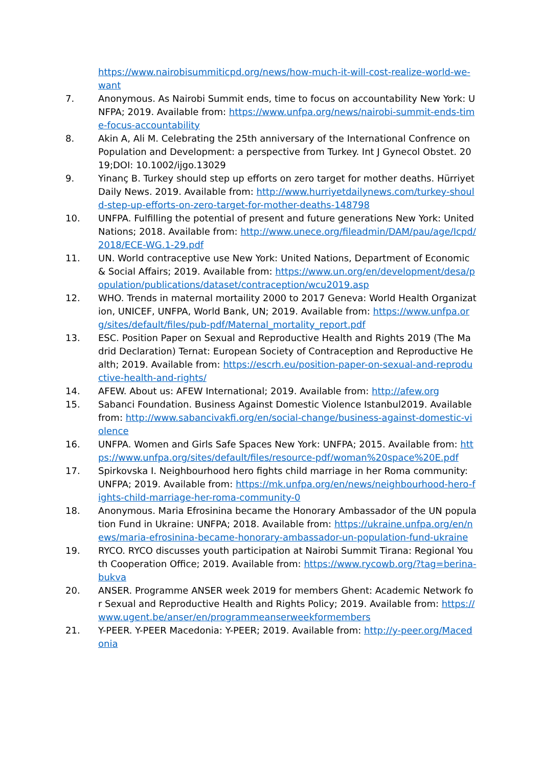https://www.nairobisummiticpd.org/news/how-much-it-will-cost-realize-world-we-want
7. Anonymous. As Nairobi Summit ends, time to focus on accountability New York: UNFPA; 2019. Available from: https://www.unfpa.org/news/nairobi-summit-ends-time-focus-accountability
8. Akin A, Ali M. Celebrating the 25th anniversary of the International Confrence on Population and Development: a perspective from Turkey. Int J Gynecol Obstet. 2019;DOI: 10.1002/ijgo.13029
9. Yinanç B. Turkey should step up efforts on zero target for mother deaths. Hürriyet Daily News. 2019. Available from: http://www.hurriyetdailynews.com/turkey-should-step-up-efforts-on-zero-target-for-mother-deaths-148798
10. UNFPA. Fulfilling the potential of present and future generations New York: United Nations; 2018. Available from: http://www.unece.org/fileadmin/DAM/pau/age/Icpd/2018/ECE-WG.1-29.pdf
11. UN. World contraceptive use New York: United Nations, Department of Economic & Social Affairs; 2019. Available from: https://www.un.org/en/development/desa/population/publications/dataset/contraception/wcu2019.asp
12. WHO. Trends in maternal mortaility 2000 to 2017 Geneva: World Health Organization, UNICEF, UNFPA, World Bank, UN; 2019. Available from: https://www.unfpa.org/sites/default/files/pub-pdf/Maternal_mortality_report.pdf
13. ESC. Position Paper on Sexual and Reproductive Health and Rights 2019 (The Madrid Declaration) Ternat: European Society of Contraception and Reproductive Health; 2019. Available from: https://escrh.eu/position-paper-on-sexual-and-reproductive-health-and-rights/
14. AFEW. About us: AFEW International; 2019. Available from: http://afew.org
15. Sabanci Foundation. Business Against Domestic Violence Istanbul2019. Available from: http://www.sabancivakfi.org/en/social-change/business-against-domestic-violence
16. UNFPA. Women and Girls Safe Spaces New York: UNFPA; 2015. Available from: https://www.unfpa.org/sites/default/files/resource-pdf/woman%20space%20E.pdf
17. Spirkovska I. Neighbourhood hero fights child marriage in her Roma community: UNFPA; 2019. Available from: https://mk.unfpa.org/en/news/neighbourhood-hero-fights-child-marriage-her-roma-community-0
18. Anonymous. Maria Efrosinina became the Honorary Ambassador of the UN population Fund in Ukraine: UNFPA; 2018. Available from: https://ukraine.unfpa.org/en/news/maria-efrosinina-became-honorary-ambassador-un-population-fund-ukraine
19. RYCO. RYCO discusses youth participation at Nairobi Summit Tirana: Regional Youth Cooperation Office; 2019. Available from: https://www.rycowb.org/?tag=berina-bukva
20. ANSER. Programme ANSER week 2019 for members Ghent: Academic Network for Sexual and Reproductive Health and Rights Policy; 2019. Available from: https://www.ugent.be/anser/en/programmeanserweekformembers
21. Y-PEER. Y-PEER Macedonia: Y-PEER; 2019. Available from: http://y-peer.org/Macedonia